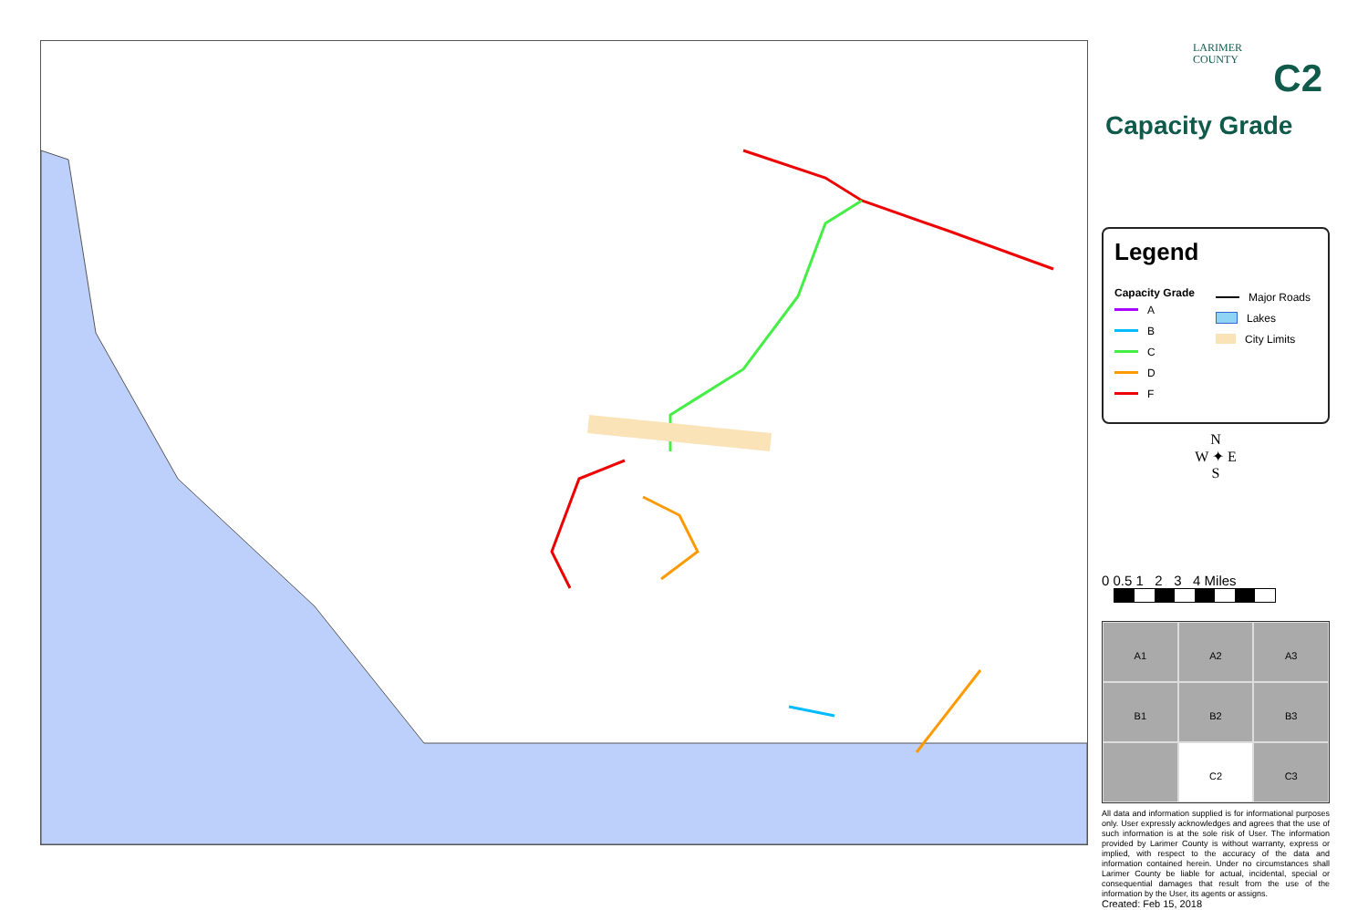LARIMER
COUNTY
C2
Capacity Grade
Legend
Capacity Grade
A
B
C
D
F
Major Roads
Lakes
City Limits
N
W ✦ E
S
0 0.5 1 2 3 4 Miles
A1
A2
A3
B1
B2
B3
C2
C3
All data and information supplied is for informational purposes only. User expressly acknowledges and agrees that the use of such information is at the sole risk of User. The information provided by Larimer County is without warranty, express or implied, with respect to the accuracy of the data and information contained herein. Under no circumstances shall Larimer County be liable for actual, incidental, special or consequential damages that result from the use of the information by the User, its agents or assigns.
Created: Feb 15, 2018